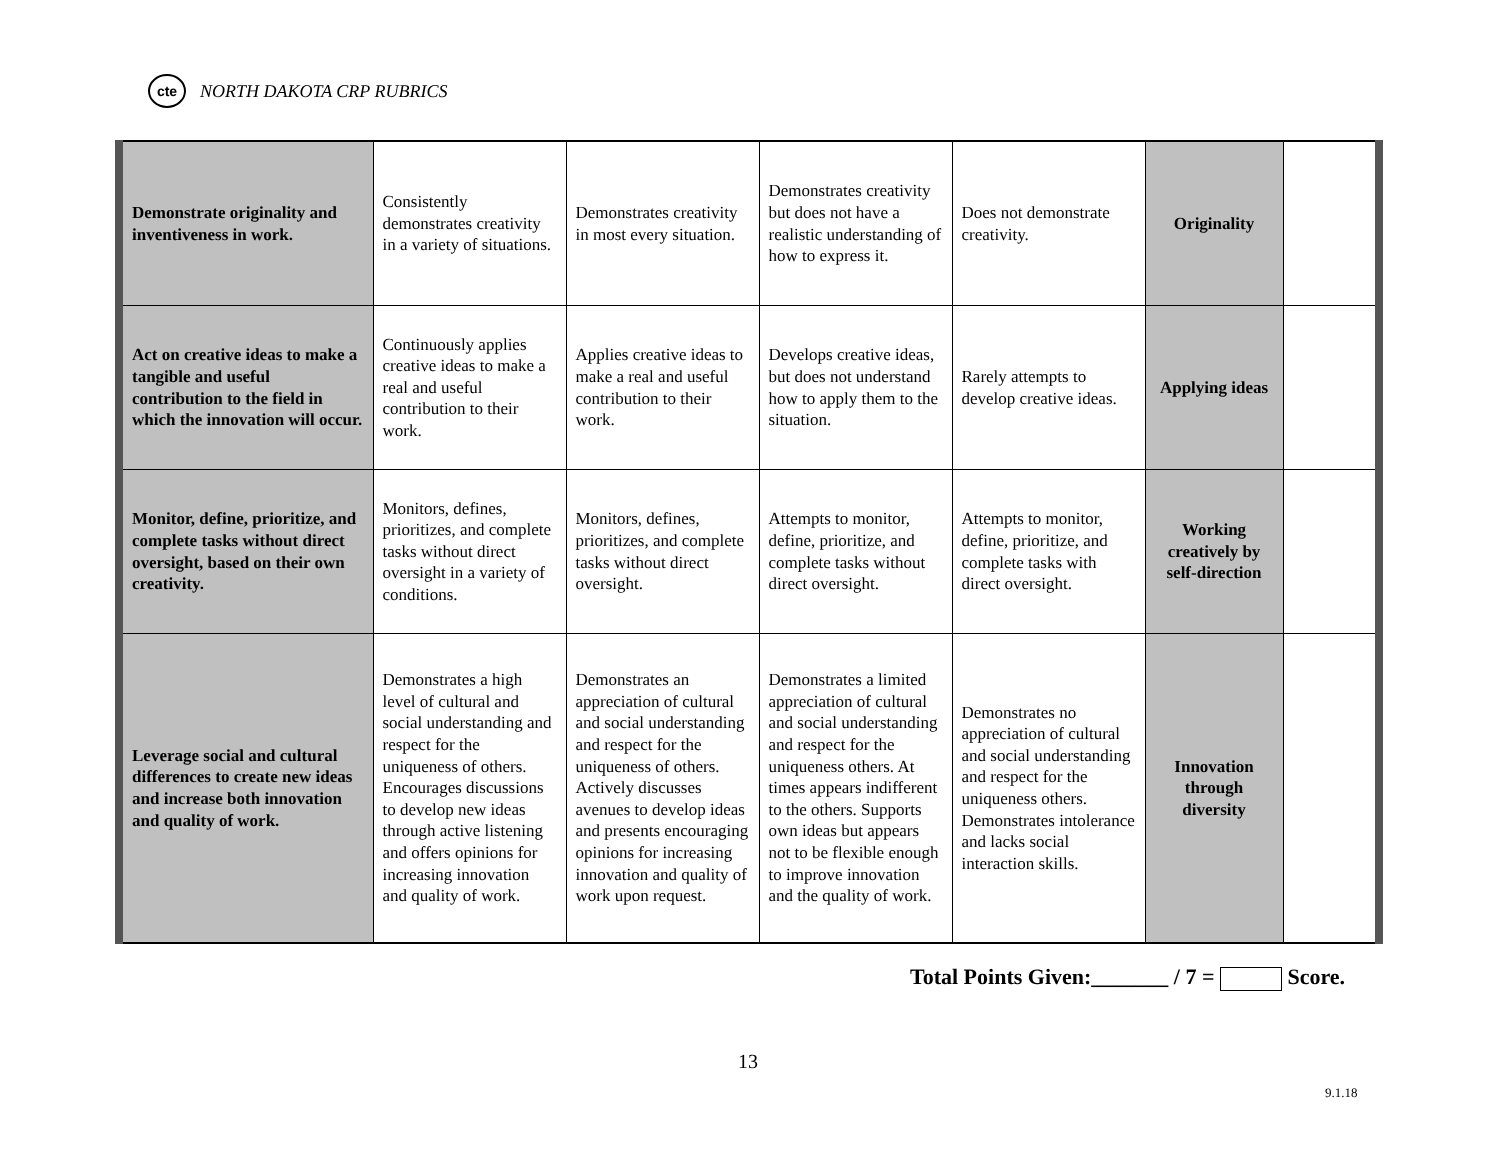cte
NORTH DAKOTA CRP RUBRICS
| Demonstrate originality and inventiveness in work. | Consistently demonstrates creativity in a variety of situations. | Demonstrates creativity in most every situation. | Demonstrates creativity but does not have a realistic understanding of how to express it. | Does not demonstrate creativity. | Originality | |
| Act on creative ideas to make a tangible and useful contribution to the field in which the innovation will occur. | Continuously applies creative ideas to make a real and useful contribution to their work. | Applies creative ideas to make a real and useful contribution to their work. | Develops creative ideas, but does not understand how to apply them to the situation. | Rarely attempts to develop creative ideas. | Applying ideas | |
| Monitor, define, prioritize, and complete tasks without direct oversight, based on their own creativity. | Monitors, defines, prioritizes, and complete tasks without direct oversight in a variety of conditions. | Monitors, defines, prioritizes, and complete tasks without direct oversight. | Attempts to monitor, define, prioritize, and complete tasks without direct oversight. | Attempts to monitor, define, prioritize, and complete tasks with direct oversight. | Working creatively by self-direction | |
| Leverage social and cultural differences to create new ideas and increase both innovation and quality of work. | Demonstrates a high level of cultural and social understanding and respect for the uniqueness of others. Encourages discussions to develop new ideas through active listening and offers opinions for increasing innovation and quality of work. | Demonstrates an appreciation of cultural and social understanding and respect for the uniqueness of others. Actively discusses avenues to develop ideas and presents encouraging opinions for increasing innovation and quality of work upon request. | Demonstrates a limited appreciation of cultural and social understanding and respect for the uniqueness others. At times appears indifferent to the others. Supports own ideas but appears not to be flexible enough to improve innovation and the quality of work. | Demonstrates no appreciation of cultural and social understanding and respect for the uniqueness others. Demonstrates intolerance and lacks social interaction skills. | Innovation through diversity | |
Total Points Given:_______ / 7 = Score.
13
9.1.18